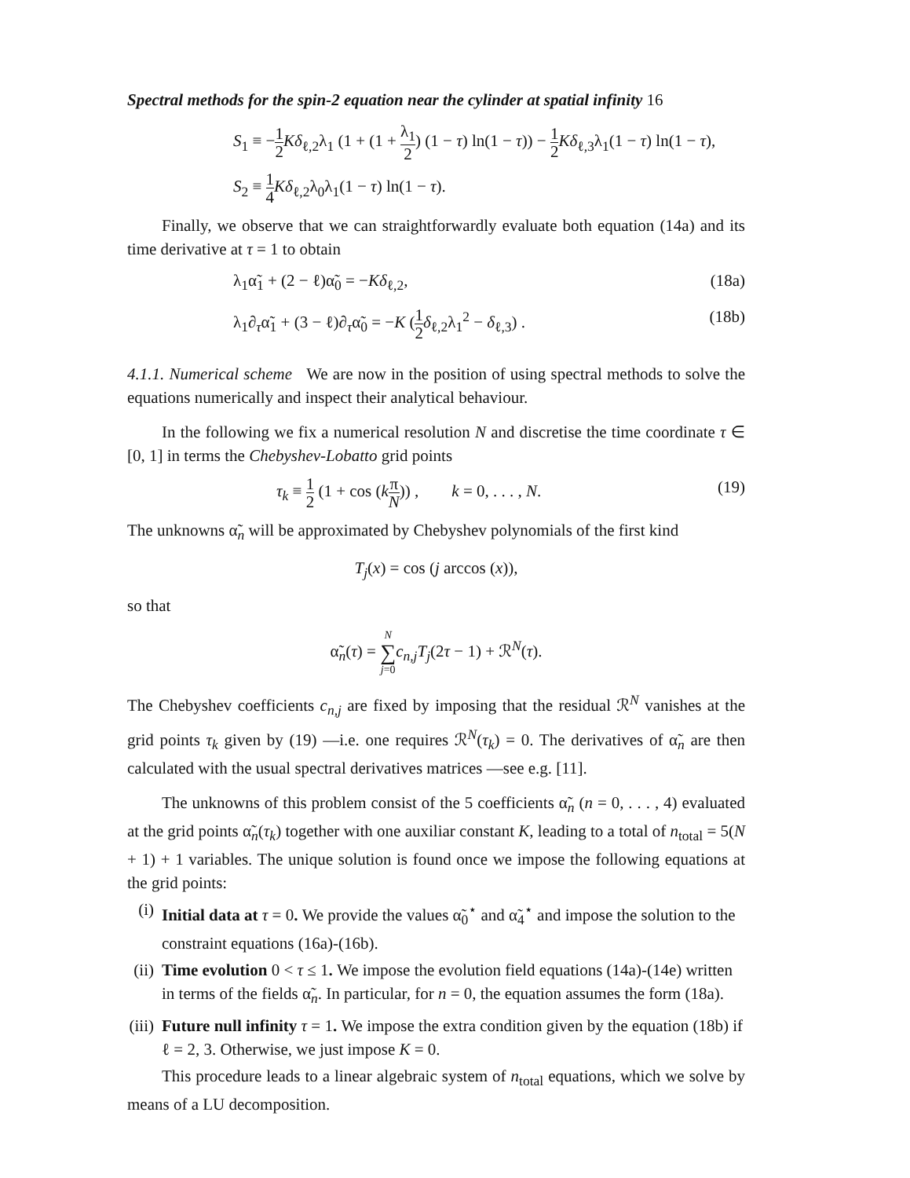Spectral methods for the spin-2 equation near the cylinder at spatial infinity 16
S<sub>1</sub> ≡ −1 2 Kδ<sub>ℓ,2</sub>λ<sub>1</sub> (1 + (1 + λ<sub>1</sub> 2) (1 − τ) ln(1 − τ)) − 1 2 Kδ<sub>ℓ,3</sub>λ<sub>1</sub>(1 − τ) ln(1 − τ),
S<sub>2</sub> ≡ 1 4 Kδ<sub>ℓ,2</sub>λ<sub>0</sub>λ<sub>1</sub>(1 − τ) ln(1 − τ).
Finally, we observe that we can straightforwardly evaluate both equation (14a) and its time derivative at τ = 1 to obtain
λ<sub>1</sub>α̃<sub>1</sub> + (2 − ℓ)α̃<sub>0</sub> = −Kδ<sub>ℓ,2</sub>, (18a)
λ<sub>1</sub>∂<sub>τ</sub>α̃<sub>1</sub> + (3 − ℓ)∂<sub>τ</sub>α̃<sub>0</sub> = −K (1 2 δ<sub>ℓ,2</sub>λ<sub>1</sub><sup>2</sup> − δ<sub>ℓ,3</sub>) . (18b)
4.1.1. Numerical scheme We are now in the position of using spectral methods to solve the equations numerically and inspect their analytical behaviour.
In the following we fix a numerical resolution N and discretise the time coordinate τ ∈ [0, 1] in terms the Chebyshev-Lobatto grid points
τ<sub>k</sub> ≡ 1 2 (1 + cos (kπ N)) , k = 0, . . . , N. (19)
The unknowns α̃<sub>n</sub> will be approximated by Chebyshev polynomials of the first kind
T<sub>j</sub>(x) = cos (j arccos (x)),
so that
α̃<sub>n</sub>(τ) = N ∑ j=0 c<sub>n,j</sub>T<sub>j</sub>(2τ − 1) + ℛ<sup>N</sup>(τ).
The Chebyshev coefficients c<sub>n,j</sub> are fixed by imposing that the residual ℛ<sup>N</sup> vanishes at the grid points τ<sub>k</sub> given by (19) —i.e. one requires ℛ<sup>N</sup>(τ<sub>k</sub>) = 0. The derivatives of α̃<sub>n</sub> are then calculated with the usual spectral derivatives matrices —see e.g. [11].
The unknowns of this problem consist of the 5 coefficients α̃<sub>n</sub> (n = 0, . . . , 4) evaluated at the grid points α̃<sub>n</sub>(τ<sub>k</sub>) together with one auxiliar constant K, leading to a total of n<sub>total</sub> = 5(N + 1) + 1 variables. The unique solution is found once we impose the following equations at the grid points:
(i) Initial data at τ = 0. We provide the values α̃<sub>0</sub><sup>⋆</sup> and α̃<sub>4</sub><sup>⋆</sup> and impose the solution to the constraint equations (16a)-(16b).
(ii) Time evolution 0 < τ ≤ 1. We impose the evolution field equations (14a)-(14e) written in terms of the fields α̃<sub>n</sub>. In particular, for n = 0, the equation assumes the form (18a).
(iii) Future null infinity τ = 1. We impose the extra condition given by the equation (18b) if ℓ = 2, 3. Otherwise, we just impose K = 0.
This procedure leads to a linear algebraic system of n<sub>total</sub> equations, which we solve by means of a LU decomposition.